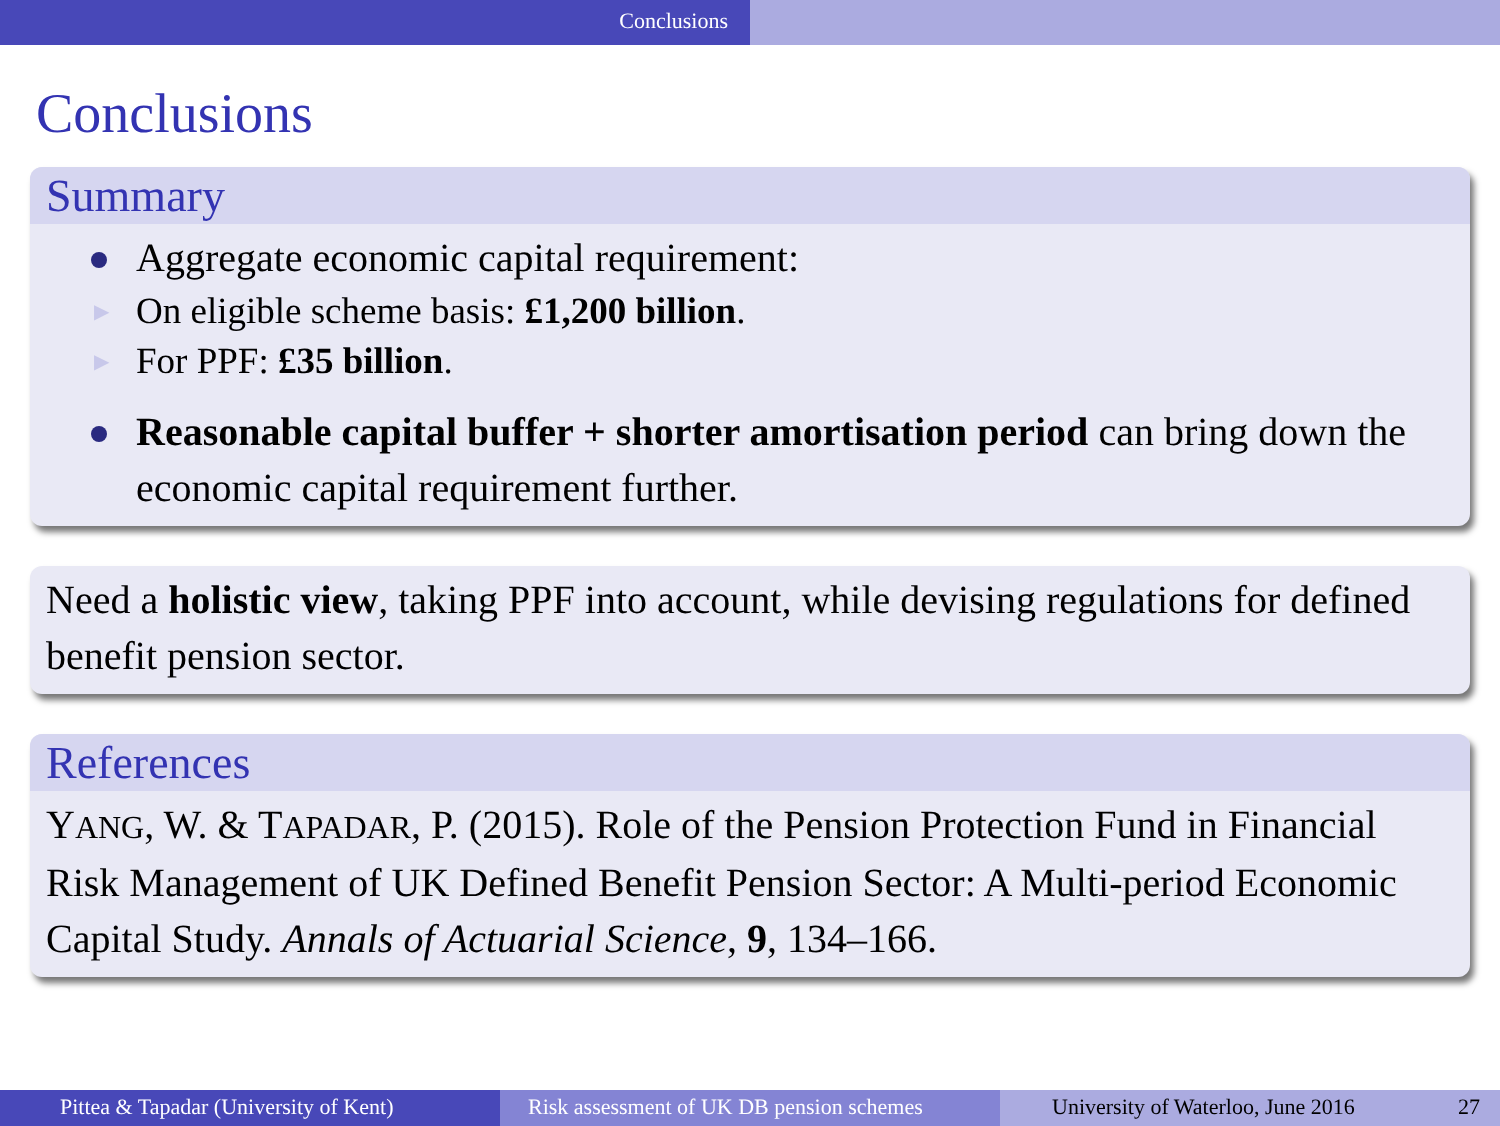Conclusions
Conclusions
Summary
Aggregate economic capital requirement:
▶ On eligible scheme basis: £1,200 billion.
▶ For PPF: £35 billion.
Reasonable capital buffer + shorter amortisation period can bring down the economic capital requirement further.
Need a holistic view, taking PPF into account, while devising regulations for defined benefit pension sector.
References
YANG, W. & TAPADAR, P. (2015). Role of the Pension Protection Fund in Financial Risk Management of UK Defined Benefit Pension Sector: A Multi-period Economic Capital Study. Annals of Actuarial Science, 9, 134–166.
Pittea & Tapadar (University of Kent) Risk assessment of UK DB pension schemes
University of Waterloo, June 2016 27